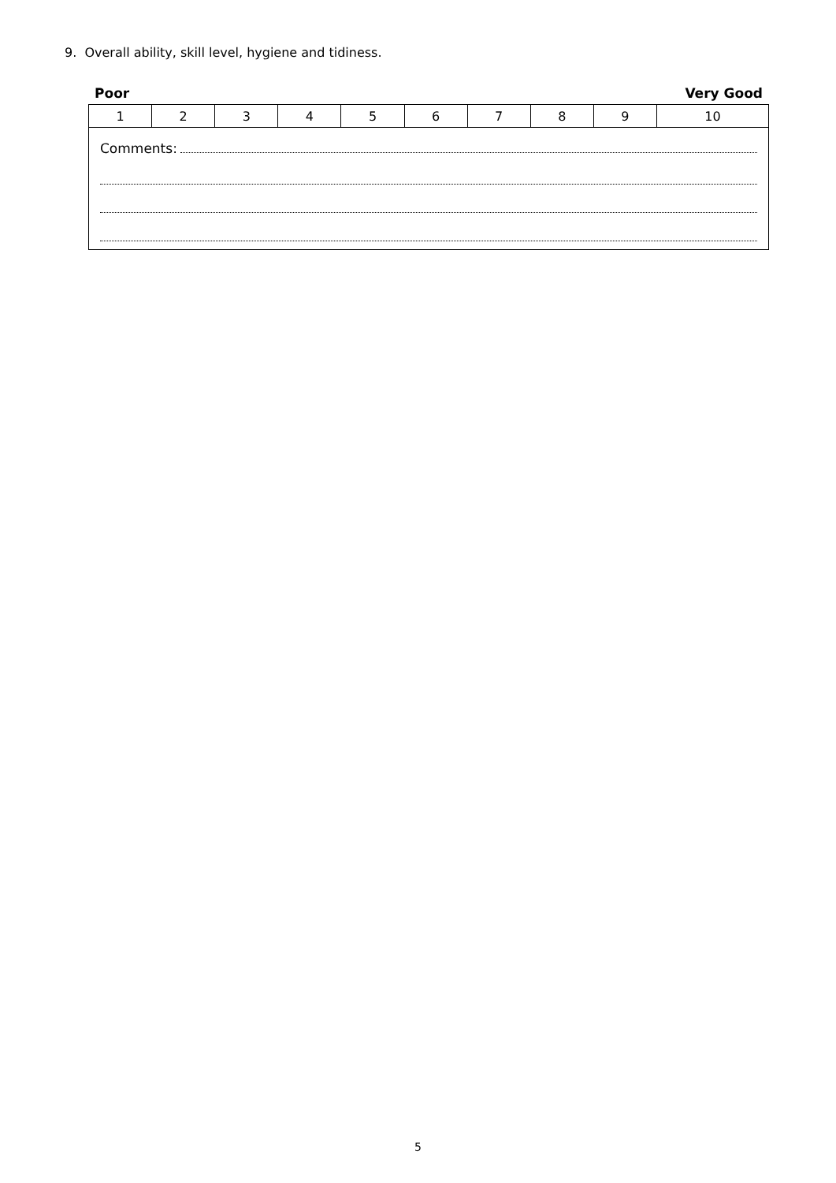9. Overall ability, skill level, hygiene and tidiness.
Poor Very Good
| 1 | 2 | 3 | 4 | 5 | 6 | 7 | 8 | 9 | 10 |
| Comments: | | | | | | | | | |
5